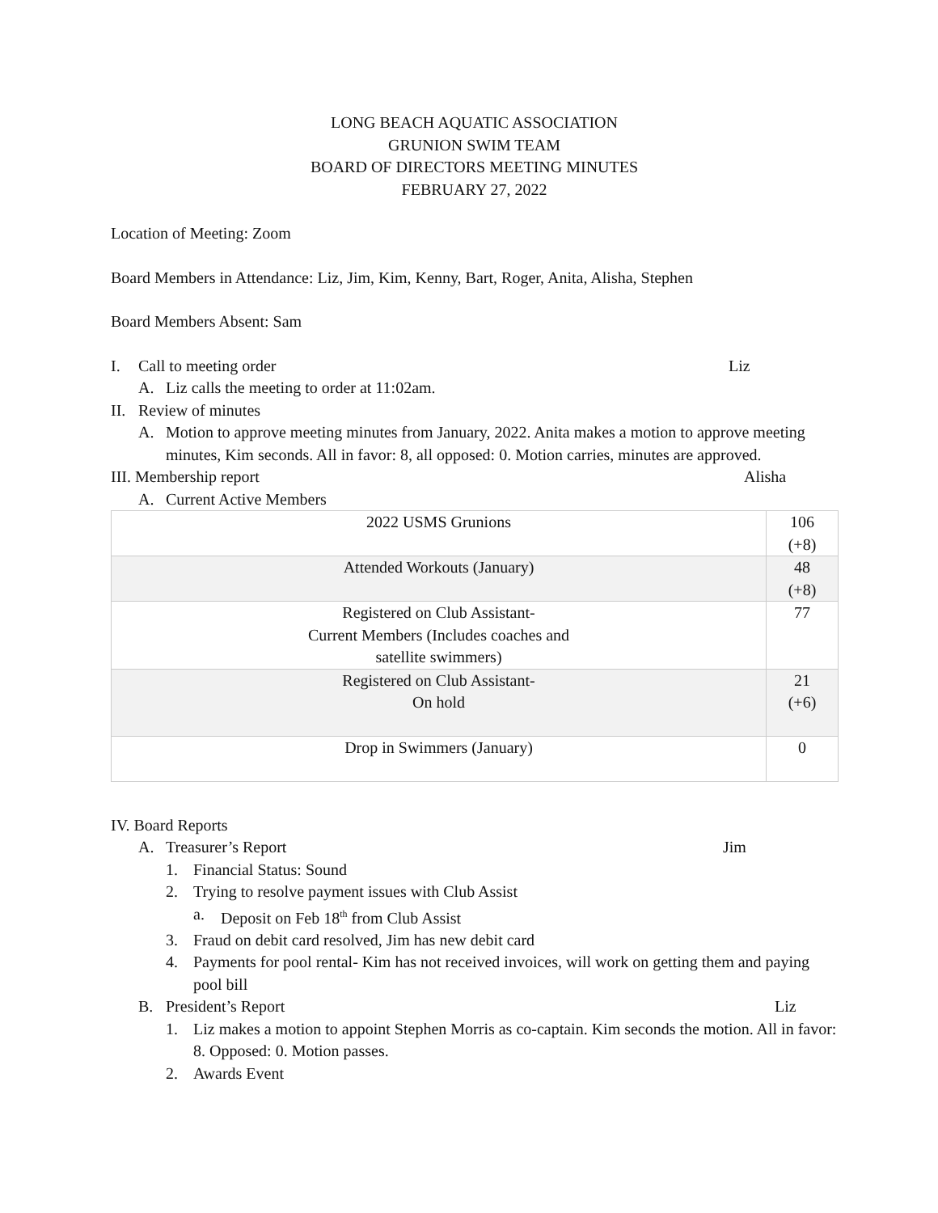LONG BEACH AQUATIC ASSOCIATION
GRUNION SWIM TEAM
BOARD OF DIRECTORS MEETING MINUTES
FEBRUARY 27, 2022
Location of Meeting: Zoom
Board Members in Attendance: Liz, Jim, Kim, Kenny, Bart, Roger, Anita, Alisha, Stephen
Board Members Absent: Sam
I. Call to meeting order Liz
A. Liz calls the meeting to order at 11:02am.
II. Review of minutes
A. Motion to approve meeting minutes from January, 2022. Anita makes a motion to approve meeting minutes, Kim seconds. All in favor: 8, all opposed: 0. Motion carries, minutes are approved.
III. Membership report Alisha
A. Current Active Members
| 2022 USMS Grunions | 106 (+8) |
| Attended Workouts (January) | 48 (+8) |
| Registered on Club Assistant- Current Members (Includes coaches and satellite swimmers) | 77 |
| Registered on Club Assistant- On hold | 21 (+6) |
| Drop in Swimmers (January) | 0 |
IV. Board Reports
A. Treasurer’s Report Jim
1. Financial Status: Sound
2. Trying to resolve payment issues with Club Assist
a. Deposit on Feb 18<sup>th</sup> from Club Assist
3. Fraud on debit card resolved, Jim has new debit card
4. Payments for pool rental- Kim has not received invoices, will work on getting them and paying pool bill
B. President’s Report Liz
1. Liz makes a motion to appoint Stephen Morris as co-captain. Kim seconds the motion. All in favor: 8. Opposed: 0. Motion passes.
2. Awards Event